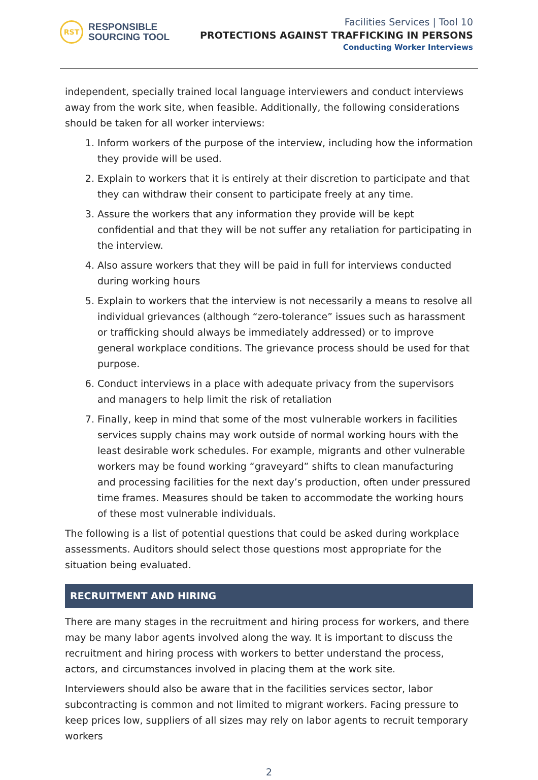RST
RESPONSIBLE
SOURCING TOOL
Facilities Services | Tool 10
PROTECTIONS AGAINST TRAFFICKING IN PERSONS
Conducting Worker Interviews
independent, specially trained local language interviewers and conduct interviews away from the work site, when feasible. Additionally, the following considerations should be taken for all worker interviews:
1. Inform workers of the purpose of the interview, including how the information they provide will be used.
2. Explain to workers that it is entirely at their discretion to participate and that they can withdraw their consent to participate freely at any time.
3. Assure the workers that any information they provide will be kept confidential and that they will be not suffer any retaliation for participating in the interview.
4. Also assure workers that they will be paid in full for interviews conducted during working hours
5. Explain to workers that the interview is not necessarily a means to resolve all individual grievances (although “zero-tolerance” issues such as harassment or trafficking should always be immediately addressed) or to improve general workplace conditions. The grievance process should be used for that purpose.
6. Conduct interviews in a place with adequate privacy from the supervisors and managers to help limit the risk of retaliation
7. Finally, keep in mind that some of the most vulnerable workers in facilities services supply chains may work outside of normal working hours with the least desirable work schedules. For example, migrants and other vulnerable workers may be found working “graveyard” shifts to clean manufacturing and processing facilities for the next day’s production, often under pressured time frames. Measures should be taken to accommodate the working hours of these most vulnerable individuals.
The following is a list of potential questions that could be asked during workplace assessments. Auditors should select those questions most appropriate for the situation being evaluated.
RECRUITMENT AND HIRING
There are many stages in the recruitment and hiring process for workers, and there may be many labor agents involved along the way. It is important to discuss the recruitment and hiring process with workers to better understand the process, actors, and circumstances involved in placing them at the work site.
Interviewers should also be aware that in the facilities services sector, labor subcontracting is common and not limited to migrant workers. Facing pressure to keep prices low, suppliers of all sizes may rely on labor agents to recruit temporary workers
2